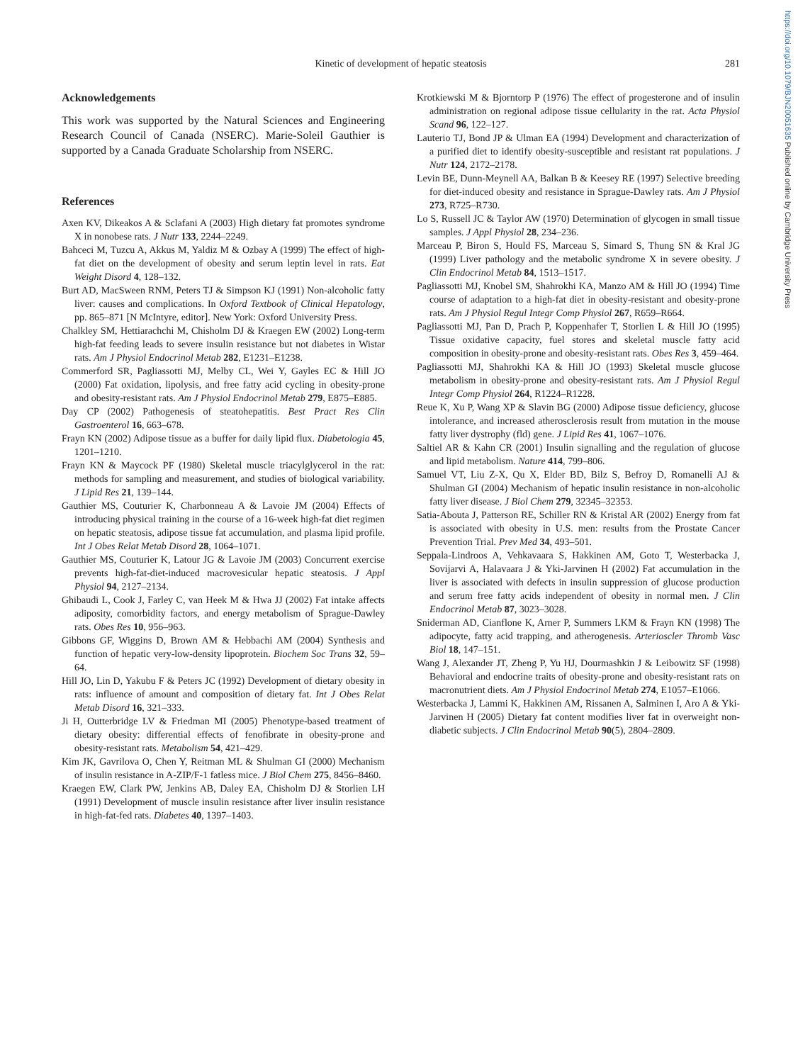https://doi.org/10.1079/BJN20051635 Published online by Cambridge University Press
Kinetic of development of hepatic steatosis
281
Acknowledgements
This work was supported by the Natural Sciences and Engineering Research Council of Canada (NSERC). Marie-Soleil Gauthier is supported by a Canada Graduate Scholarship from NSERC.
References
Axen KV, Dikeakos A & Sclafani A (2003) High dietary fat promotes syndrome X in nonobese rats. J Nutr 133, 2244–2249.
Bahceci M, Tuzcu A, Akkus M, Yaldiz M & Ozbay A (1999) The effect of high-fat diet on the development of obesity and serum leptin level in rats. Eat Weight Disord 4, 128–132.
Burt AD, MacSween RNM, Peters TJ & Simpson KJ (1991) Non-alcoholic fatty liver: causes and complications. In Oxford Textbook of Clinical Hepatology, pp. 865–871 [N McIntyre, editor]. New York: Oxford University Press.
Chalkley SM, Hettiarachchi M, Chisholm DJ & Kraegen EW (2002) Long-term high-fat feeding leads to severe insulin resistance but not diabetes in Wistar rats. Am J Physiol Endocrinol Metab 282, E1231–E1238.
Commerford SR, Pagliassotti MJ, Melby CL, Wei Y, Gayles EC & Hill JO (2000) Fat oxidation, lipolysis, and free fatty acid cycling in obesity-prone and obesity-resistant rats. Am J Physiol Endocrinol Metab 279, E875–E885.
Day CP (2002) Pathogenesis of steatohepatitis. Best Pract Res Clin Gastroenterol 16, 663–678.
Frayn KN (2002) Adipose tissue as a buffer for daily lipid flux. Diabetologia 45, 1201–1210.
Frayn KN & Maycock PF (1980) Skeletal muscle triacylglycerol in the rat: methods for sampling and measurement, and studies of biological variability. J Lipid Res 21, 139–144.
Gauthier MS, Couturier K, Charbonneau A & Lavoie JM (2004) Effects of introducing physical training in the course of a 16-week high-fat diet regimen on hepatic steatosis, adipose tissue fat accumulation, and plasma lipid profile. Int J Obes Relat Metab Disord 28, 1064–1071.
Gauthier MS, Couturier K, Latour JG & Lavoie JM (2003) Concurrent exercise prevents high-fat-diet-induced macrovesicular hepatic steatosis. J Appl Physiol 94, 2127–2134.
Ghibaudi L, Cook J, Farley C, van Heek M & Hwa JJ (2002) Fat intake affects adiposity, comorbidity factors, and energy metabolism of Sprague-Dawley rats. Obes Res 10, 956–963.
Gibbons GF, Wiggins D, Brown AM & Hebbachi AM (2004) Synthesis and function of hepatic very-low-density lipoprotein. Biochem Soc Trans 32, 59–64.
Hill JO, Lin D, Yakubu F & Peters JC (1992) Development of dietary obesity in rats: influence of amount and composition of dietary fat. Int J Obes Relat Metab Disord 16, 321–333.
Ji H, Outterbridge LV & Friedman MI (2005) Phenotype-based treatment of dietary obesity: differential effects of fenofibrate in obesity-prone and obesity-resistant rats. Metabolism 54, 421–429.
Kim JK, Gavrilova O, Chen Y, Reitman ML & Shulman GI (2000) Mechanism of insulin resistance in A-ZIP/F-1 fatless mice. J Biol Chem 275, 8456–8460.
Kraegen EW, Clark PW, Jenkins AB, Daley EA, Chisholm DJ & Storlien LH (1991) Development of muscle insulin resistance after liver insulin resistance in high-fat-fed rats. Diabetes 40, 1397–1403.
Krotkiewski M & Bjorntorp P (1976) The effect of progesterone and of insulin administration on regional adipose tissue cellularity in the rat. Acta Physiol Scand 96, 122–127.
Lauterio TJ, Bond JP & Ulman EA (1994) Development and characterization of a purified diet to identify obesity-susceptible and resistant rat populations. J Nutr 124, 2172–2178.
Levin BE, Dunn-Meynell AA, Balkan B & Keesey RE (1997) Selective breeding for diet-induced obesity and resistance in Sprague-Dawley rats. Am J Physiol 273, R725–R730.
Lo S, Russell JC & Taylor AW (1970) Determination of glycogen in small tissue samples. J Appl Physiol 28, 234–236.
Marceau P, Biron S, Hould FS, Marceau S, Simard S, Thung SN & Kral JG (1999) Liver pathology and the metabolic syndrome X in severe obesity. J Clin Endocrinol Metab 84, 1513–1517.
Pagliassotti MJ, Knobel SM, Shahrokhi KA, Manzo AM & Hill JO (1994) Time course of adaptation to a high-fat diet in obesity-resistant and obesity-prone rats. Am J Physiol Regul Integr Comp Physiol 267, R659–R664.
Pagliassotti MJ, Pan D, Prach P, Koppenhafer T, Storlien L & Hill JO (1995) Tissue oxidative capacity, fuel stores and skeletal muscle fatty acid composition in obesity-prone and obesity-resistant rats. Obes Res 3, 459–464.
Pagliassotti MJ, Shahrokhi KA & Hill JO (1993) Skeletal muscle glucose metabolism in obesity-prone and obesity-resistant rats. Am J Physiol Regul Integr Comp Physiol 264, R1224–R1228.
Reue K, Xu P, Wang XP & Slavin BG (2000) Adipose tissue deficiency, glucose intolerance, and increased atherosclerosis result from mutation in the mouse fatty liver dystrophy (fld) gene. J Lipid Res 41, 1067–1076.
Saltiel AR & Kahn CR (2001) Insulin signalling and the regulation of glucose and lipid metabolism. Nature 414, 799–806.
Samuel VT, Liu Z-X, Qu X, Elder BD, Bilz S, Befroy D, Romanelli AJ & Shulman GI (2004) Mechanism of hepatic insulin resistance in non-alcoholic fatty liver disease. J Biol Chem 279, 32345–32353.
Satia-Abouta J, Patterson RE, Schiller RN & Kristal AR (2002) Energy from fat is associated with obesity in U.S. men: results from the Prostate Cancer Prevention Trial. Prev Med 34, 493–501.
Seppala-Lindroos A, Vehkavaara S, Hakkinen AM, Goto T, Westerbacka J, Sovijarvi A, Halavaara J & Yki-Jarvinen H (2002) Fat accumulation in the liver is associated with defects in insulin suppression of glucose production and serum free fatty acids independent of obesity in normal men. J Clin Endocrinol Metab 87, 3023–3028.
Sniderman AD, Cianflone K, Arner P, Summers LKM & Frayn KN (1998) The adipocyte, fatty acid trapping, and atherogenesis. Arterioscler Thromb Vasc Biol 18, 147–151.
Wang J, Alexander JT, Zheng P, Yu HJ, Dourmashkin J & Leibowitz SF (1998) Behavioral and endocrine traits of obesity-prone and obesity-resistant rats on macronutrient diets. Am J Physiol Endocrinol Metab 274, E1057–E1066.
Westerbacka J, Lammi K, Hakkinen AM, Rissanen A, Salminen I, Aro A & Yki-Jarvinen H (2005) Dietary fat content modifies liver fat in overweight non-diabetic subjects. J Clin Endocrinol Metab 90(5), 2804–2809.